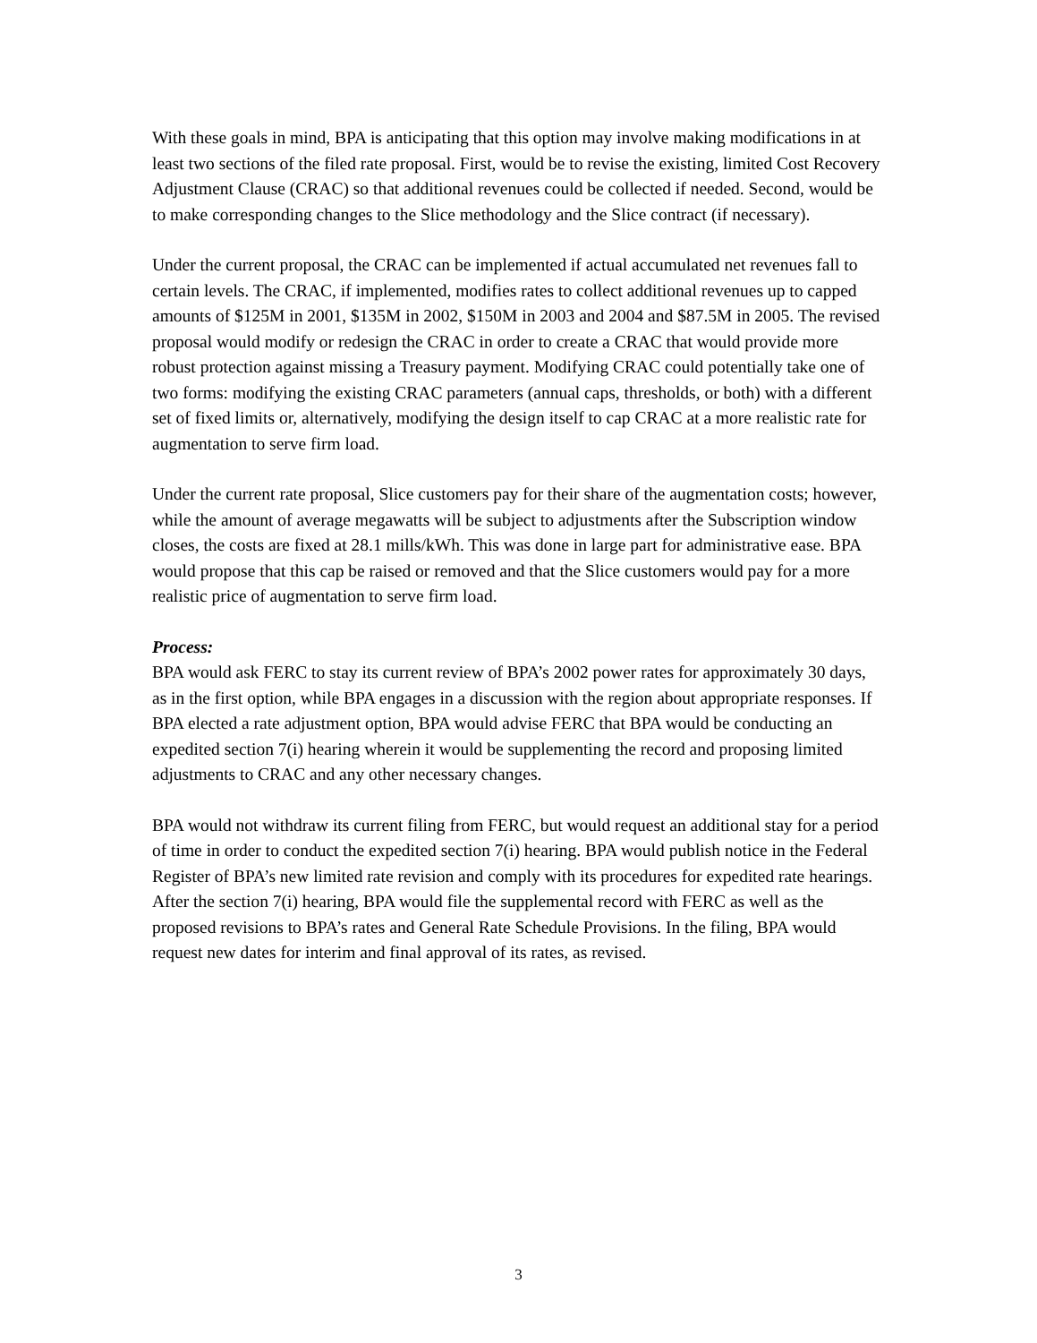With these goals in mind, BPA is anticipating that this option may involve making modifications in at least two sections of the filed rate proposal. First, would be to revise the existing, limited Cost Recovery Adjustment Clause (CRAC) so that additional revenues could be collected if needed. Second, would be to make corresponding changes to the Slice methodology and the Slice contract (if necessary).
Under the current proposal, the CRAC can be implemented if actual accumulated net revenues fall to certain levels. The CRAC, if implemented, modifies rates to collect additional revenues up to capped amounts of $125M in 2001, $135M in 2002, $150M in 2003 and 2004 and $87.5M in 2005. The revised proposal would modify or redesign the CRAC in order to create a CRAC that would provide more robust protection against missing a Treasury payment. Modifying CRAC could potentially take one of two forms: modifying the existing CRAC parameters (annual caps, thresholds, or both) with a different set of fixed limits or, alternatively, modifying the design itself to cap CRAC at a more realistic rate for augmentation to serve firm load.
Under the current rate proposal, Slice customers pay for their share of the augmentation costs; however, while the amount of average megawatts will be subject to adjustments after the Subscription window closes, the costs are fixed at 28.1 mills/kWh. This was done in large part for administrative ease. BPA would propose that this cap be raised or removed and that the Slice customers would pay for a more realistic price of augmentation to serve firm load.
Process:
BPA would ask FERC to stay its current review of BPA’s 2002 power rates for approximately 30 days, as in the first option, while BPA engages in a discussion with the region about appropriate responses. If BPA elected a rate adjustment option, BPA would advise FERC that BPA would be conducting an expedited section 7(i) hearing wherein it would be supplementing the record and proposing limited adjustments to CRAC and any other necessary changes.
BPA would not withdraw its current filing from FERC, but would request an additional stay for a period of time in order to conduct the expedited section 7(i) hearing. BPA would publish notice in the Federal Register of BPA’s new limited rate revision and comply with its procedures for expedited rate hearings. After the section 7(i) hearing, BPA would file the supplemental record with FERC as well as the proposed revisions to BPA’s rates and General Rate Schedule Provisions. In the filing, BPA would request new dates for interim and final approval of its rates, as revised.
3